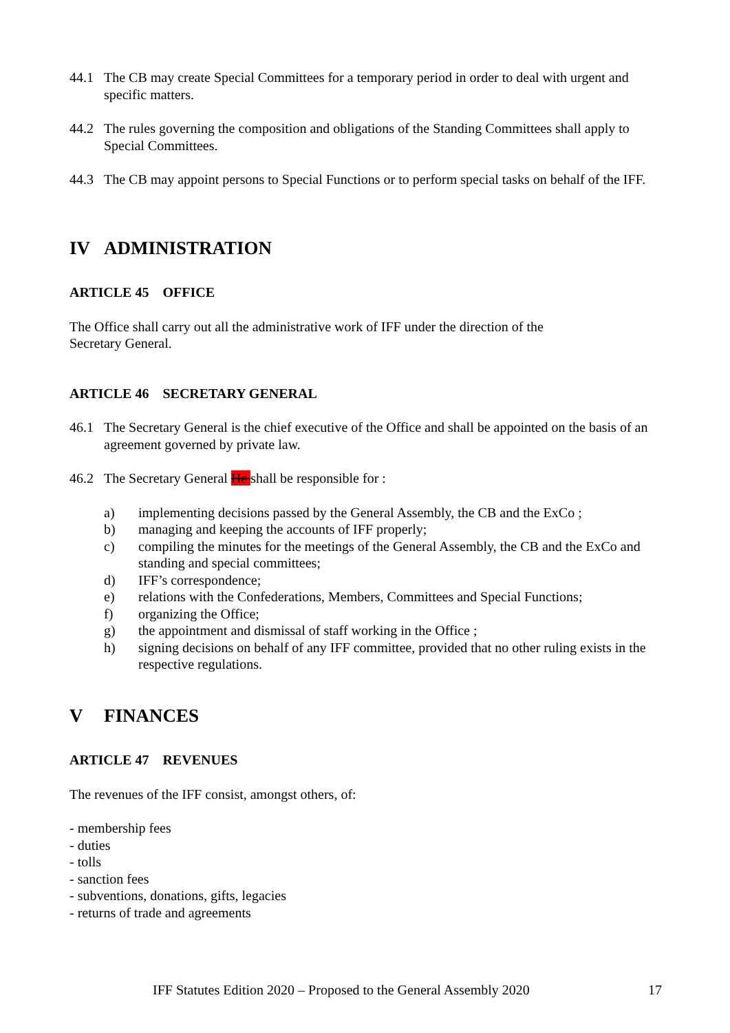44.1 The CB may create Special Committees for a temporary period in order to deal with urgent and specific matters.
44.2 The rules governing the composition and obligations of the Standing Committees shall apply to Special Committees.
44.3 The CB may appoint persons to Special Functions or to perform special tasks on behalf of the IFF.
IV ADMINISTRATION
ARTICLE 45 OFFICE
The Office shall carry out all the administrative work of IFF under the direction of the
Secretary General.
ARTICLE 46 SECRETARY GENERAL
46.1 The Secretary General is the chief executive of the Office and shall be appointed on the basis of an agreement governed by private law.
46.2 The Secretary General He shall be responsible for :
a) implementing decisions passed by the General Assembly, the CB and the ExCo ;
b) managing and keeping the accounts of IFF properly;
c) compiling the minutes for the meetings of the General Assembly, the CB and the ExCo and standing and special committees;
d) IFF’s correspondence;
e) relations with the Confederations, Members, Committees and Special Functions;
f) organizing the Office;
g) the appointment and dismissal of staff working in the Office ;
h) signing decisions on behalf of any IFF committee, provided that no other ruling exists in the respective regulations.
V FINANCES
ARTICLE 47 REVENUES
The revenues of the IFF consist, amongst others, of:
- membership fees
- duties
- tolls
- sanction fees
- subventions, donations, gifts, legacies
- returns of trade and agreements
IFF Statutes Edition 2020 – Proposed to the General Assembly 2020 17